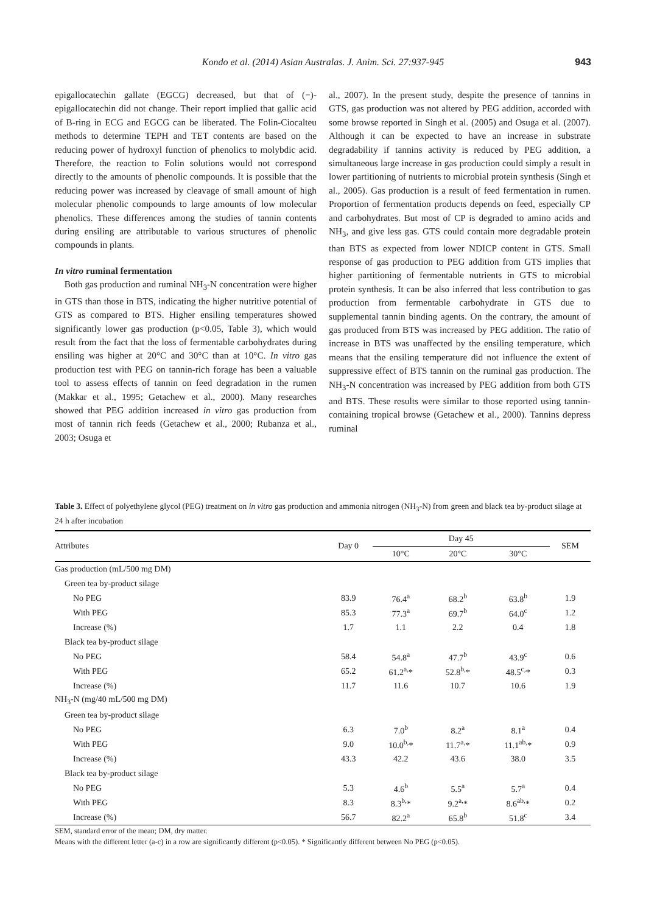Kondo et al. (2014) Asian Australas. J. Anim. Sci. 27:937-945
943
epigallocatechin gallate (EGCG) decreased, but that of (−)-epigallocatechin did not change. Their report implied that gallic acid of B-ring in ECG and EGCG can be liberated. The Folin-Ciocalteu methods to determine TEPH and TET contents are based on the reducing power of hydroxyl function of phenolics to molybdic acid. Therefore, the reaction to Folin solutions would not correspond directly to the amounts of phenolic compounds. It is possible that the reducing power was increased by cleavage of small amount of high molecular phenolic compounds to large amounts of low molecular phenolics. These differences among the studies of tannin contents during ensiling are attributable to various structures of phenolic compounds in plants.
In vitro ruminal fermentation
Both gas production and ruminal NH<sub>3</sub>-N concentration were higher in GTS than those in BTS, indicating the higher nutritive potential of GTS as compared to BTS. Higher ensiling temperatures showed significantly lower gas production (p<0.05, Table 3), which would result from the fact that the loss of fermentable carbohydrates during ensiling was higher at 20°C and 30°C than at 10°C. In vitro gas production test with PEG on tannin-rich forage has been a valuable tool to assess effects of tannin on feed degradation in the rumen (Makkar et al., 1995; Getachew et al., 2000). Many researches showed that PEG addition increased in vitro gas production from most of tannin rich feeds (Getachew et al., 2000; Rubanza et al., 2003; Osuga et
al., 2007). In the present study, despite the presence of tannins in GTS, gas production was not altered by PEG addition, accorded with some browse reported in Singh et al. (2005) and Osuga et al. (2007). Although it can be expected to have an increase in substrate degradability if tannins activity is reduced by PEG addition, a simultaneous large increase in gas production could simply a result in lower partitioning of nutrients to microbial protein synthesis (Singh et al., 2005). Gas production is a result of feed fermentation in rumen. Proportion of fermentation products depends on feed, especially CP and carbohydrates. But most of CP is degraded to amino acids and NH<sub>3</sub>, and give less gas. GTS could contain more degradable protein than BTS as expected from lower NDICP content in GTS. Small response of gas production to PEG addition from GTS implies that higher partitioning of fermentable nutrients in GTS to microbial protein synthesis. It can be also inferred that less contribution to gas production from fermentable carbohydrate in GTS due to supplemental tannin binding agents. On the contrary, the amount of gas produced from BTS was increased by PEG addition. The ratio of increase in BTS was unaffected by the ensiling temperature, which means that the ensiling temperature did not influence the extent of suppressive effect of BTS tannin on the ruminal gas production. The NH<sub>3</sub>-N concentration was increased by PEG addition from both GTS and BTS. These results were similar to those reported using tannin-containing tropical browse (Getachew et al., 2000). Tannins depress ruminal
Table 3. Effect of polyethylene glycol (PEG) treatment on in vitro gas production and ammonia nitrogen (NH<sub>3</sub>-N) from green and black tea by-product silage at 24 h after incubation
| Attributes | Day 0 | Day 45 | | | SEM |
| --- | --- | --- | --- | --- | --- |
| | | 10°C | 20°C | 30°C | |
| Gas production (mL/500 mg DM) | | | | | |
| Green tea by-product silage | | | | | |
| No PEG | 83.9 | 76.4<sup>a</sup> | 68.2<sup>b</sup> | 63.8<sup>b</sup> | 1.9 |
| With PEG | 85.3 | 77.3<sup>a</sup> | 69.7<sup>b</sup> | 64.0<sup>c</sup> | 1.2 |
| Increase (%) | 1.7 | 1.1 | 2.2 | 0.4 | 1.8 |
| Black tea by-product silage | | | | | |
| No PEG | 58.4 | 54.8<sup>a</sup> | 47.7<sup>b</sup> | 43.9<sup>c</sup> | 0.6 |
| With PEG | 65.2 | 61.2<sup>a,</sup>* | 52.8<sup>b,</sup>* | 48.5<sup>c,</sup>* | 0.3 |
| Increase (%) | 11.7 | 11.6 | 10.7 | 10.6 | 1.9 |
| NH<sub>3</sub>-N (mg/40 mL/500 mg DM) | | | | | |
| Green tea by-product silage | | | | | |
| No PEG | 6.3 | 7.0<sup>b</sup> | 8.2<sup>a</sup> | 8.1<sup>a</sup> | 0.4 |
| With PEG | 9.0 | 10.0<sup>b,</sup>* | 11.7<sup>a,</sup>* | 11.1<sup>ab,</sup>* | 0.9 |
| Increase (%) | 43.3 | 42.2 | 43.6 | 38.0 | 3.5 |
| Black tea by-product silage | | | | | |
| No PEG | 5.3 | 4.6<sup>b</sup> | 5.5<sup>a</sup> | 5.7<sup>a</sup> | 0.4 |
| With PEG | 8.3 | 8.3<sup>b,</sup>* | 9.2<sup>a,</sup>* | 8.6<sup>ab,</sup>* | 0.2 |
| Increase (%) | 56.7 | 82.2<sup>a</sup> | 65.8<sup>b</sup> | 51.8<sup>c</sup> | 3.4 |
SEM, standard error of the mean; DM, dry matter.
Means with the different letter (a-c) in a row are significantly different (p<0.05). * Significantly different between No PEG (p<0.05).